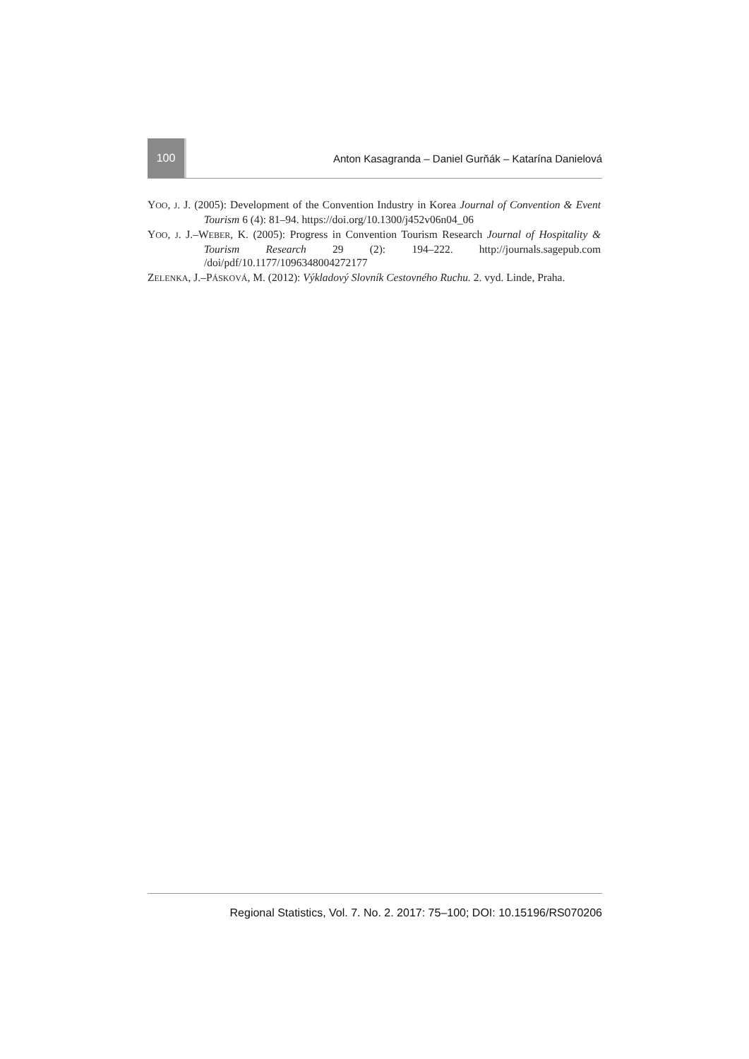100
Anton Kasagranda – Daniel Gurňák – Katarína Danielová
YOO, J. J. (2005): Development of the Convention Industry in Korea Journal of Convention & Event Tourism 6 (4): 81–94. https://doi.org/10.1300/j452v06n04_06
YOO, J. J.–WEBER, K. (2005): Progress in Convention Tourism Research Journal of Hospitality & Tourism Research 29 (2): 194–222. http://journals.sagepub.com /doi/pdf/10.1177/1096348004272177
ZELENKA, J.–PÁSKOVÁ, M. (2012): Výkladový Slovník Cestovného Ruchu. 2. vyd. Linde, Praha.
Regional Statistics, Vol. 7. No. 2. 2017: 75–100; DOI: 10.15196/RS070206